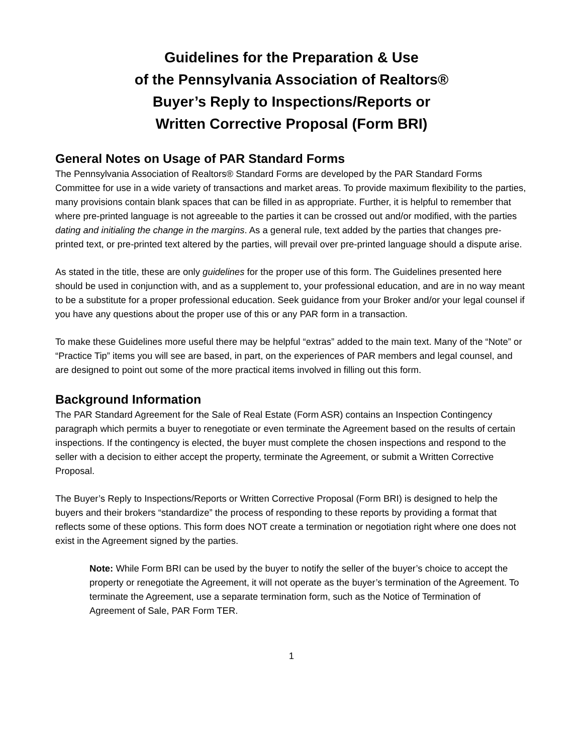Guidelines for the Preparation & Use
of the Pennsylvania Association of Realtors®
Buyer’s Reply to Inspections/Reports or
Written Corrective Proposal (Form BRI)
General Notes on Usage of PAR Standard Forms
The Pennsylvania Association of Realtors® Standard Forms are developed by the PAR Standard Forms Committee for use in a wide variety of transactions and market areas. To provide maximum flexibility to the parties, many provisions contain blank spaces that can be filled in as appropriate. Further, it is helpful to remember that where pre-printed language is not agreeable to the parties it can be crossed out and/or modified, with the parties dating and initialing the change in the margins. As a general rule, text added by the parties that changes pre-printed text, or pre-printed text altered by the parties, will prevail over pre-printed language should a dispute arise.
As stated in the title, these are only guidelines for the proper use of this form. The Guidelines presented here should be used in conjunction with, and as a supplement to, your professional education, and are in no way meant to be a substitute for a proper professional education. Seek guidance from your Broker and/or your legal counsel if you have any questions about the proper use of this or any PAR form in a transaction.
To make these Guidelines more useful there may be helpful “extras” added to the main text. Many of the “Note” or “Practice Tip” items you will see are based, in part, on the experiences of PAR members and legal counsel, and are designed to point out some of the more practical items involved in filling out this form.
Background Information
The PAR Standard Agreement for the Sale of Real Estate (Form ASR) contains an Inspection Contingency paragraph which permits a buyer to renegotiate or even terminate the Agreement based on the results of certain inspections. If the contingency is elected, the buyer must complete the chosen inspections and respond to the seller with a decision to either accept the property, terminate the Agreement, or submit a Written Corrective Proposal.
The Buyer’s Reply to Inspections/Reports or Written Corrective Proposal (Form BRI) is designed to help the buyers and their brokers “standardize” the process of responding to these reports by providing a format that reflects some of these options. This form does NOT create a termination or negotiation right where one does not exist in the Agreement signed by the parties.
Note: While Form BRI can be used by the buyer to notify the seller of the buyer’s choice to accept the property or renegotiate the Agreement, it will not operate as the buyer’s termination of the Agreement. To terminate the Agreement, use a separate termination form, such as the Notice of Termination of Agreement of Sale, PAR Form TER.
1